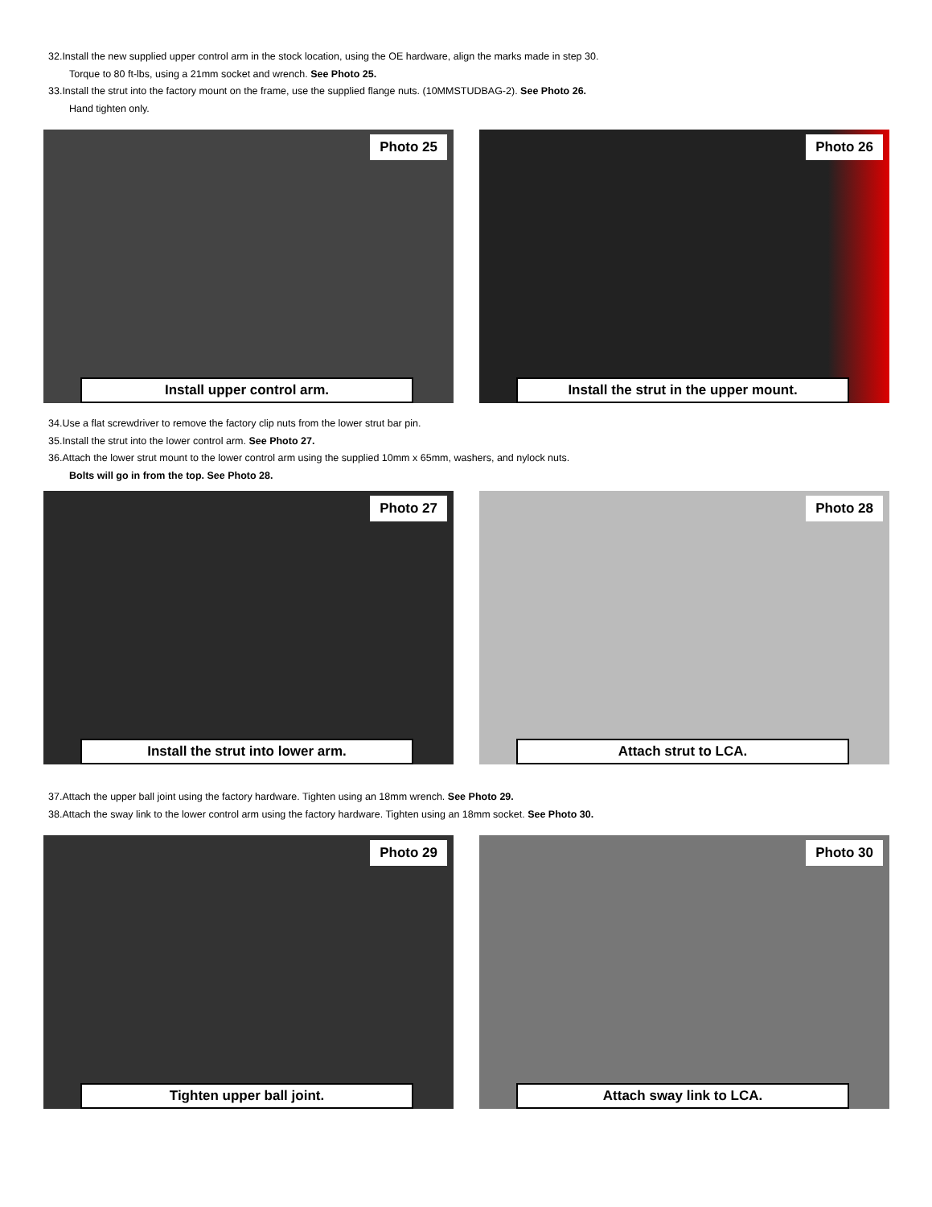32.Install the new supplied upper control arm in the stock location, using the OE hardware, align the marks made in step 30.
Torque to 80 ft-lbs, using a 21mm socket and wrench. See Photo 25.
33.Install the strut into the factory mount on the frame, use the supplied flange nuts. (10MMSTUDBAG-2). See Photo 26.
Hand tighten only.
Photo 25
Install upper control arm.
Photo 26
Install the strut in the upper mount.
34.Use a flat screwdriver to remove the factory clip nuts from the lower strut bar pin.
35.Install the strut into the lower control arm. See Photo 27.
36.Attach the lower strut mount to the lower control arm using the supplied 10mm x 65mm, washers, and nylock nuts.
Bolts will go in from the top. See Photo 28.
Photo 27
Install the strut into lower arm.
Photo 28
Attach strut to LCA.
37.Attach the upper ball joint using the factory hardware. Tighten using an 18mm wrench. See Photo 29.
38.Attach the sway link to the lower control arm using the factory hardware. Tighten using an 18mm socket. See Photo 30.
Photo 29
Tighten upper ball joint.
Photo 30
Attach sway link to LCA.